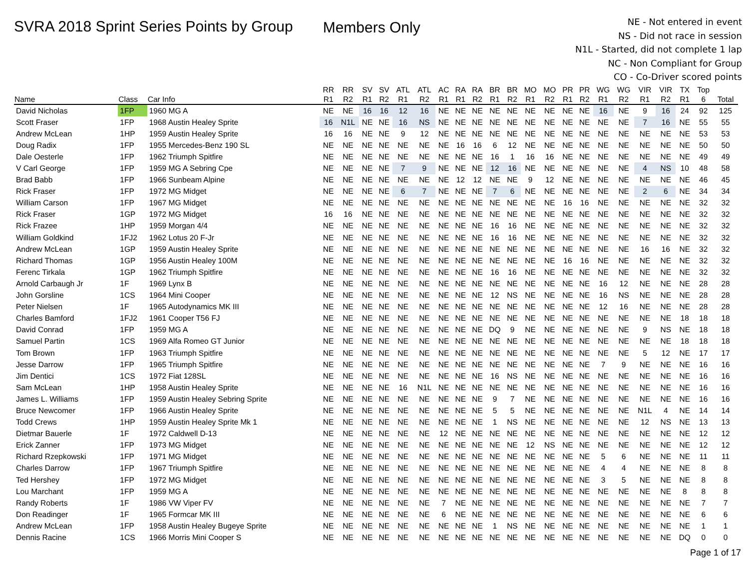SVRA 2018 Sprint Series Points by Group
Members Only
NE - Not entered in event
NS - Did not race in session
N1L - Started, did not complete 1 lap
NC - Non Compliant for Group
CO - Co-Driver scored points
| Name | Class | Car Info | RR R1 | RR R2 | SV R1 | SV R2 | ATL R1 | ATL R2 | AC R1 | RA R1 | RA R2 | BR R1 | BR R2 | MO R1 | MO R2 | PR R1 | PR R2 | WG R1 | WG R2 | VIR R1 | VIR R2 | TX R1 | Top 6 | Total |
| --- | --- | --- | --- | --- | --- | --- | --- | --- | --- | --- | --- | --- | --- | --- | --- | --- | --- | --- | --- | --- | --- | --- | --- | --- |
| David Nicholas | 1FP | 1960 MG A | NE | NE | 16 | 16 | 12 | 16 | NE | NE | NE | NE | NE | NE | NE | NE | NE | 16 | NE | 9 | 16 | 24 | 92 | 125 |
| Scott Fraser | 1FP | 1968 Austin Healey Sprite | 16 | N1L | NE | NE | 16 | NS | NE | NE | NE | NE | NE | NE | NE | NE | NE | NE | NE | 7 | 16 | NE | 55 | 55 |
| Andrew McLean | 1HP | 1959 Austin Healey Sprite | 16 | 16 | NE | NE | 9 | 12 | NE | NE | NE | NE | NE | NE | NE | NE | NE | NE | NE | NE | NE | NE | 53 | 53 |
| Doug Radix | 1FP | 1955 Mercedes-Benz 190 SL | NE | NE | NE | NE | NE | NE | NE | 16 | 16 | 6 | 12 | NE | NE | NE | NE | NE | NE | NE | NE | NE | 50 | 50 |
| Dale Oesterle | 1FP | 1962 Triumph Spitfire | NE | NE | NE | NE | NE | NE | NE | NE | NE | 16 | 1 | 16 | 16 | NE | NE | NE | NE | NE | NE | NE | 49 | 49 |
| V Carl George | 1FP | 1959 MG A Sebring Cpe | NE | NE | NE | NE | 7 | 9 | NE | NE | NE | 12 | 16 | NE | NE | NE | NE | NE | NE | 4 | NS | 10 | 48 | 58 |
| Brad Babb | 1FP | 1966 Sunbeam Alpine | NE | NE | NE | NE | NE | NE | NE | 12 | 12 | NE | NE | 9 | 12 | NE | NE | NE | NE | NE | NE | NE | 46 | 45 |
| Rick Fraser | 1FP | 1972 MG Midget | NE | NE | NE | NE | 6 | 7 | NE | NE | NE | 7 | 6 | NE | NE | NE | NE | NE | NE | 2 | 6 | NE | 34 | 34 |
| William Carson | 1FP | 1967 MG Midget | NE | NE | NE | NE | NE | NE | NE | NE | NE | NE | NE | NE | NE | 16 | 16 | NE | NE | NE | NE | NE | 32 | 32 |
| Rick Fraser | 1GP | 1972 MG Midget | 16 | 16 | NE | NE | NE | NE | NE | NE | NE | NE | NE | NE | NE | NE | NE | NE | NE | NE | NE | NE | 32 | 32 |
| Rick Frazee | 1HP | 1959 Morgan 4/4 | NE | NE | NE | NE | NE | NE | NE | NE | NE | 16 | 16 | NE | NE | NE | NE | NE | NE | NE | NE | NE | 32 | 32 |
| William Goldkind | 1FJ2 | 1962 Lotus 20 F-Jr | NE | NE | NE | NE | NE | NE | NE | NE | NE | 16 | 16 | NE | NE | NE | NE | NE | NE | NE | NE | NE | 32 | 32 |
| Andrew McLean | 1GP | 1959 Austin Healey Sprite | NE | NE | NE | NE | NE | NE | NE | NE | NE | NE | NE | NE | NE | NE | NE | NE | NE | 16 | 16 | NE | 32 | 32 |
| Richard Thomas | 1GP | 1956 Austin Healey 100M | NE | NE | NE | NE | NE | NE | NE | NE | NE | NE | NE | NE | NE | 16 | 16 | NE | NE | NE | NE | NE | 32 | 32 |
| Ferenc Tirkala | 1GP | 1962 Triumph Spitfire | NE | NE | NE | NE | NE | NE | NE | NE | NE | 16 | 16 | NE | NE | NE | NE | NE | NE | NE | NE | NE | 32 | 32 |
| Arnold Carbaugh Jr | 1F | 1969 Lynx B | NE | NE | NE | NE | NE | NE | NE | NE | NE | NE | NE | NE | NE | NE | NE | 16 | 12 | NE | NE | NE | 28 | 28 |
| John Gorsline | 1CS | 1964 Mini Cooper | NE | NE | NE | NE | NE | NE | NE | NE | NE | 12 | NS | NE | NE | NE | NE | 16 | NS | NE | NE | NE | 28 | 28 |
| Peter Nielsen | 1F | 1965 Autodynamics MK III | NE | NE | NE | NE | NE | NE | NE | NE | NE | NE | NE | NE | NE | NE | NE | 12 | 16 | NE | NE | NE | 28 | 28 |
| Charles Bamford | 1FJ2 | 1961 Cooper T56 FJ | NE | NE | NE | NE | NE | NE | NE | NE | NE | NE | NE | NE | NE | NE | NE | NE | NE | NE | NE | 18 | 18 | 18 |
| David Conrad | 1FP | 1959 MG A | NE | NE | NE | NE | NE | NE | NE | NE | NE | DQ | 9 | NE | NE | NE | NE | NE | NE | 9 | NS | NE | 18 | 18 |
| Samuel Partin | 1CS | 1969 Alfa Romeo GT Junior | NE | NE | NE | NE | NE | NE | NE | NE | NE | NE | NE | NE | NE | NE | NE | NE | NE | NE | NE | 18 | 18 | 18 |
| Tom Brown | 1FP | 1963 Triumph Spitfire | NE | NE | NE | NE | NE | NE | NE | NE | NE | NE | NE | NE | NE | NE | NE | NE | NE | 5 | 12 | NE | 17 | 17 |
| Jesse Darrow | 1FP | 1965 Triumph Spitfire | NE | NE | NE | NE | NE | NE | NE | NE | NE | NE | NE | NE | NE | NE | NE | 7 | 9 | NE | NE | NE | 16 | 16 |
| Jim Dentici | 1CS | 1972 Fiat 128SL | NE | NE | NE | NE | NE | NE | NE | NE | NE | 16 | NS | NE | NE | NE | NE | NE | NE | NE | NE | NE | 16 | 16 |
| Sam McLean | 1HP | 1958 Austin Healey Sprite | NE | NE | NE | NE | 16 | N1L | NE | NE | NE | NE | NE | NE | NE | NE | NE | NE | NE | NE | NE | NE | 16 | 16 |
| James L. Williams | 1FP | 1959 Austin Healey Sebring Sprite | NE | NE | NE | NE | NE | NE | NE | NE | NE | 9 | 7 | NE | NE | NE | NE | NE | NE | NE | NE | NE | 16 | 16 |
| Bruce Newcomer | 1FP | 1966 Austin Healey Sprite | NE | NE | NE | NE | NE | NE | NE | NE | NE | 5 | 5 | NE | NE | NE | NE | NE | NE | N1L | 4 | NE | 14 | 14 |
| Todd Crews | 1HP | 1959 Austin Healey Sprite Mk 1 | NE | NE | NE | NE | NE | NE | NE | NE | NE | 1 | NS | NE | NE | NE | NE | NE | NE | 12 | NS | NE | 13 | 13 |
| Dietmar Bauerle | 1F | 1972 Caldwell D-13 | NE | NE | NE | NE | NE | NE | 12 | NE | NE | NE | NE | NE | NE | NE | NE | NE | NE | NE | NE | NE | 12 | 12 |
| Erick Zanner | 1FP | 1973 MG Midget | NE | NE | NE | NE | NE | NE | NE | NE | NE | NE | NE | 12 | NS | NE | NE | NE | NE | NE | NE | NE | 12 | 12 |
| Richard Rzepkowski | 1FP | 1971 MG Midget | NE | NE | NE | NE | NE | NE | NE | NE | NE | NE | NE | NE | NE | NE | NE | 5 | 6 | NE | NE | NE | 11 | 11 |
| Charles Darrow | 1FP | 1967 Triumph Spitfire | NE | NE | NE | NE | NE | NE | NE | NE | NE | NE | NE | NE | NE | NE | NE | 4 | 4 | NE | NE | NE | 8 | 8 |
| Ted Hershey | 1FP | 1972 MG Midget | NE | NE | NE | NE | NE | NE | NE | NE | NE | NE | NE | NE | NE | NE | NE | 3 | 5 | NE | NE | NE | 8 | 8 |
| Lou Marchant | 1FP | 1959 MG A | NE | NE | NE | NE | NE | NE | NE | NE | NE | NE | NE | NE | NE | NE | NE | NE | NE | NE | NE | 8 | 8 | 8 |
| Randy Roberts | 1F | 1986 VW Viper FV | NE | NE | NE | NE | NE | NE | 7 | NE | NE | NE | NE | NE | NE | NE | NE | NE | NE | NE | NE | NE | 7 | 7 |
| Don Readinger | 1F | 1965 Formcar MK III | NE | NE | NE | NE | NE | NE | 6 | NE | NE | NE | NE | NE | NE | NE | NE | NE | NE | NE | NE | NE | 6 | 6 |
| Andrew McLean | 1FP | 1958 Austin Healey Bugeye Sprite | NE | NE | NE | NE | NE | NE | NE | NE | NE | 1 | NS | NE | NE | NE | NE | NE | NE | NE | NE | NE | 1 | 1 |
| Dennis Racine | 1CS | 1966 Morris Mini Cooper S | NE | NE | NE | NE | NE | NE | NE | NE | NE | NE | NE | NE | NE | NE | NE | NE | NE | NE | NE | DQ | 0 | 0 |
Page 1 of 17